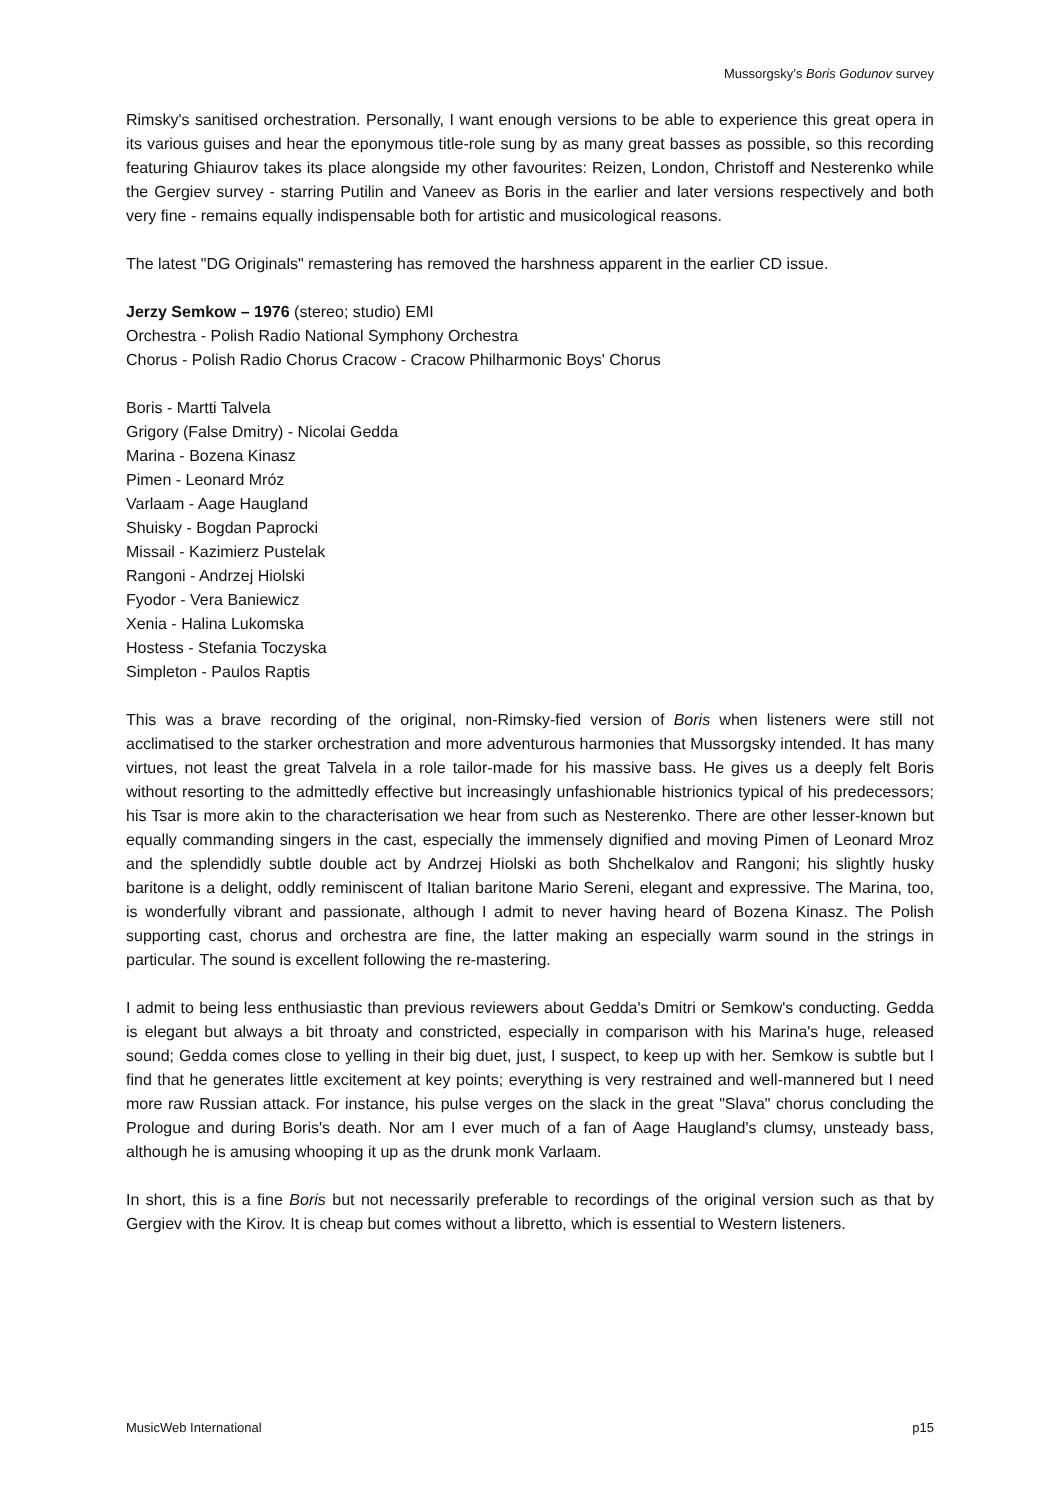Mussorgsky’s Boris Godunov survey
Rimsky's sanitised orchestration. Personally, I want enough versions to be able to experience this great opera in its various guises and hear the eponymous title-role sung by as many great basses as possible, so this recording featuring Ghiaurov takes its place alongside my other favourites: Reizen, London, Christoff and Nesterenko while the Gergiev survey - starring Putilin and Vaneev as Boris in the earlier and later versions respectively and both very fine - remains equally indispensable both for artistic and musicological reasons.
The latest "DG Originals" remastering has removed the harshness apparent in the earlier CD issue.
Jerzy Semkow – 1976 (stereo; studio) EMI
Orchestra - Polish Radio National Symphony Orchestra
Chorus - Polish Radio Chorus Cracow - Cracow Philharmonic Boys' Chorus
Boris - Martti Talvela
Grigory (False Dmitry) - Nicolai Gedda
Marina - Bozena Kinasz
Pimen - Leonard Mróz
Varlaam - Aage Haugland
Shuisky - Bogdan Paprocki
Missail - Kazimierz Pustelak
Rangoni - Andrzej Hiolski
Fyodor - Vera Baniewicz
Xenia - Halina Lukomska
Hostess - Stefania Toczyska
Simpleton - Paulos Raptis
This was a brave recording of the original, non-Rimsky-fied version of Boris when listeners were still not acclimatised to the starker orchestration and more adventurous harmonies that Mussorgsky intended. It has many virtues, not least the great Talvela in a role tailor-made for his massive bass. He gives us a deeply felt Boris without resorting to the admittedly effective but increasingly unfashionable histrionics typical of his predecessors; his Tsar is more akin to the characterisation we hear from such as Nesterenko. There are other lesser-known but equally commanding singers in the cast, especially the immensely dignified and moving Pimen of Leonard Mroz and the splendidly subtle double act by Andrzej Hiolski as both Shchelkalov and Rangoni; his slightly husky baritone is a delight, oddly reminiscent of Italian baritone Mario Sereni, elegant and expressive. The Marina, too, is wonderfully vibrant and passionate, although I admit to never having heard of Bozena Kinasz. The Polish supporting cast, chorus and orchestra are fine, the latter making an especially warm sound in the strings in particular. The sound is excellent following the re-mastering.
I admit to being less enthusiastic than previous reviewers about Gedda's Dmitri or Semkow's conducting. Gedda is elegant but always a bit throaty and constricted, especially in comparison with his Marina's huge, released sound; Gedda comes close to yelling in their big duet, just, I suspect, to keep up with her. Semkow is subtle but I find that he generates little excitement at key points; everything is very restrained and well-mannered but I need more raw Russian attack. For instance, his pulse verges on the slack in the great "Slava" chorus concluding the Prologue and during Boris's death. Nor am I ever much of a fan of Aage Haugland's clumsy, unsteady bass, although he is amusing whooping it up as the drunk monk Varlaam.
In short, this is a fine Boris but not necessarily preferable to recordings of the original version such as that by Gergiev with the Kirov. It is cheap but comes without a libretto, which is essential to Western listeners.
MusicWeb International p15